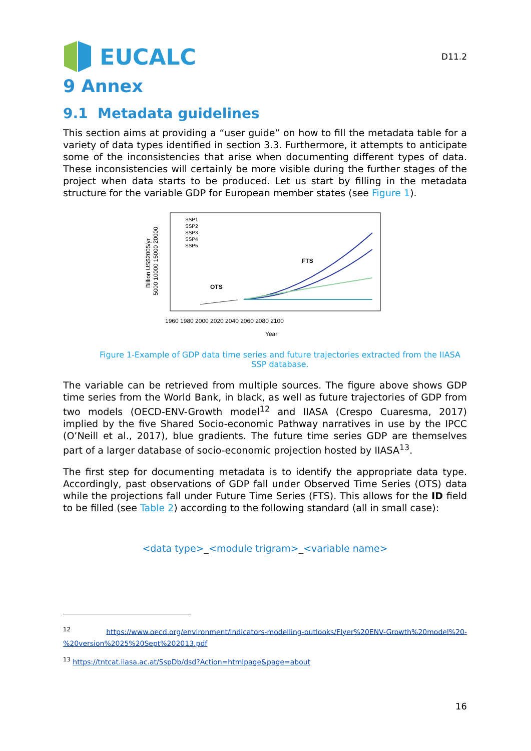EUCALC
D11.2
9 Annex
9.1 Metadata guidelines
This section aims at providing a “user guide” on how to fill the metadata table for a variety of data types identified in section 3.3. Furthermore, it attempts to anticipate some of the inconsistencies that arise when documenting different types of data. These inconsistencies will certainly be more visible during the further stages of the project when data starts to be produced. Let us start by filling in the metadata structure for the variable GDP for European member states (see Figure 1).
Billion US$2005/yr
5000 10000 15000 20000
1960 1980 2000 2020 2040 2060 2080 2100
Year
SSP1
SSP2
SSP3
SSP4
SSP5
OTS
FTS
Figure 1-Example of GDP data time series and future trajectories extracted from the IIASA SSP database.
The variable can be retrieved from multiple sources. The figure above shows GDP time series from the World Bank, in black, as well as future trajectories of GDP from two models (OECD-ENV-Growth model<sup>12</sup> and IIASA (Crespo Cuaresma, 2017) implied by the five Shared Socio-economic Pathway narratives in use by the IPCC (O’Neill et al., 2017), blue gradients. The future time series GDP are themselves part of a larger database of socio-economic projection hosted by IIASA<sup>13</sup>.
The first step for documenting metadata is to identify the appropriate data type. Accordingly, past observations of GDP fall under Observed Time Series (OTS) data while the projections fall under Future Time Series (FTS). This allows for the ID field to be filled (see Table 2) according to the following standard (all in small case):
<data type>_<module trigram>_<variable name>
<sup>12</sup> https://www.oecd.org/environment/indicators-modelling-outlooks/Flyer%20ENV-Growth%20model%20-%20version%2025%20Sept%202013.pdf
<sup>13</sup> https://tntcat.iiasa.ac.at/SspDb/dsd?Action=htmlpage&page=about
16